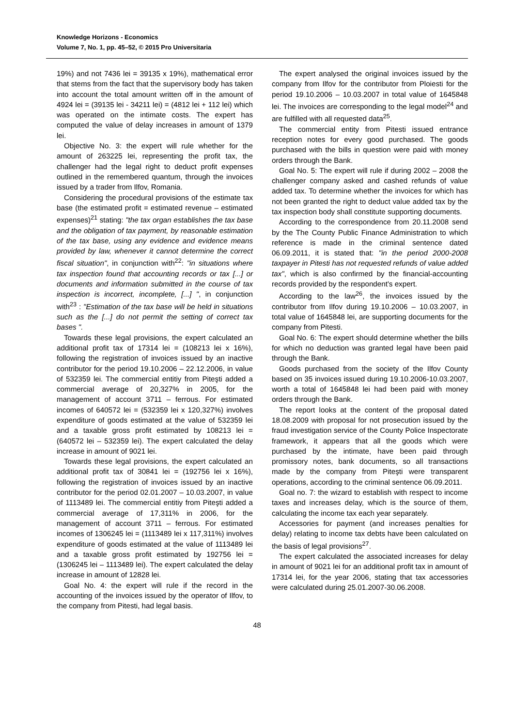Knowledge Horizons - Economics
Volume 7, No. 1, pp. 45–52, © 2015 Pro Universitaria
19%) and not 7436 lei = 39135 x 19%), mathematical error that stems from the fact that the supervisory body has taken into account the total amount written off in the amount of 4924 lei = (39135 lei - 34211 lei) = (4812 lei + 112 lei) which was operated on the intimate costs. The expert has computed the value of delay increases in amount of 1379 lei.
Objective No. 3: the expert will rule whether for the amount of 263225 lei, representing the profit tax, the challenger had the legal right to deduct profit expenses outlined in the remembered quantum, through the invoices issued by a trader from Ilfov, Romania.
Considering the procedural provisions of the estimate tax base (the estimated profit = estimated revenue – estimated expenses)<sup>21</sup> stating: "the tax organ establishes the tax base and the obligation of tax payment, by reasonable estimation of the tax base, using any evidence and evidence means provided by law, whenever it cannot determine the correct fiscal situation", in conjunction with<sup>22</sup>: "in situations where tax inspection found that accounting records or tax [...] or documents and information submitted in the course of tax inspection is incorrect, incomplete, [...] ", in conjunction with<sup>23</sup> : "Estimation of the tax base will be held in situations such as the [...] do not permit the setting of correct tax bases ".
Towards these legal provisions, the expert calculated an additional profit tax of 17314 lei = (108213 lei x 16%), following the registration of invoices issued by an inactive contributor for the period 19.10.2006 – 22.12.2006, in value of 532359 lei. The commercial entitiy from Piteşti added a commercial average of 20,327% in 2005, for the management of account 3711 – ferrous. For estimated incomes of 640572 lei = (532359 lei x 120,327%) involves expenditure of goods estimated at the value of 532359 lei and a taxable gross profit estimated by 108213 lei = (640572 lei – 532359 lei). The expert calculated the delay increase in amount of 9021 lei.
Towards these legal provisions, the expert calculated an additional profit tax of 30841 lei = (192756 lei x 16%), following the registration of invoices issued by an inactive contributor for the period 02.01.2007 – 10.03.2007, in value of 1113489 lei. The commercial entitiy from Piteşti added a commercial average of 17,311% in 2006, for the management of account 3711 – ferrous. For estimated incomes of 1306245 lei = (1113489 lei x 117,311%) involves expenditure of goods estimated at the value of 1113489 lei and a taxable gross profit estimated by 192756 lei = (1306245 lei – 1113489 lei). The expert calculated the delay increase in amount of 12828 lei.
Goal No. 4: the expert will rule if the record in the accounting of the invoices issued by the operator of Ilfov, to the company from Pitesti, had legal basis.
The expert analysed the original invoices issued by the company from Ilfov for the contributor from Ploiesti for the period 19.10.2006 – 10.03.2007 in total value of 1645848 lei. The invoices are corresponding to the legal model<sup>24</sup> and are fulfilled with all requested data<sup>25</sup>.
The commercial entity from Pitesti issued entrance reception notes for every good purchased. The goods purchased with the bills in question were paid with money orders through the Bank.
Goal No. 5: The expert will rule if during 2002 – 2008 the challenger company asked and cashed refunds of value added tax. To determine whether the invoices for which has not been granted the right to deduct value added tax by the tax inspection body shall constitute supporting documents.
According to the correspondence from 20.11.2008 send by the The County Public Finance Administration to which reference is made in the criminal sentence dated 06.09.2011, it is stated that: "in the period 2000-2008 taxpayer in Pitesti has not requested refunds of value added tax", which is also confirmed by the financial-accounting records provided by the respondent's expert.
According to the law<sup>26</sup>, the invoices issued by the contributor from Ilfov during 19.10.2006 – 10.03.2007, in total value of 1645848 lei, are supporting documents for the company from Pitesti.
Goal No. 6: The expert should determine whether the bills for which no deduction was granted legal have been paid through the Bank.
Goods purchased from the society of the Ilfov County based on 35 invoices issued during 19.10.2006-10.03.2007, worth a total of 1645848 lei had been paid with money orders through the Bank.
The report looks at the content of the proposal dated 18.08.2009 with proposal for not prosecution issued by the fraud investigation service of the County Police Inspectorate framework, it appears that all the goods which were purchased by the intimate, have been paid through promissory notes, bank documents, so all transactions made by the company from Piteşti were transparent operations, according to the criminal sentence 06.09.2011.
Goal no. 7: the wizard to establish with respect to income taxes and increases delay, which is the source of them, calculating the income tax each year separately.
Accessories for payment (and increases penalties for delay) relating to income tax debts have been calculated on the basis of legal provisions<sup>27</sup>.
The expert calculated the associated increases for delay in amount of 9021 lei for an additional profit tax in amount of 17314 lei, for the year 2006, stating that tax accessories were calculated during 25.01.2007-30.06.2008.
48